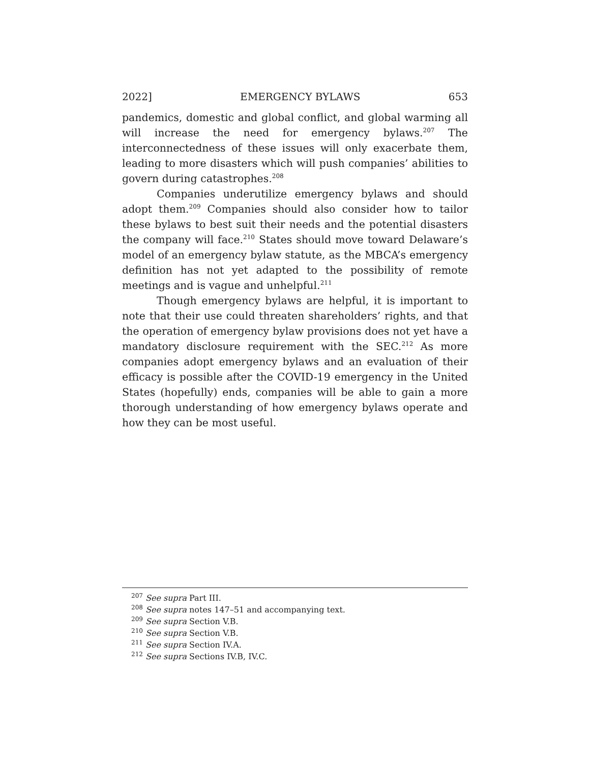2022] EMERGENCY BYLAWS 653
pandemics, domestic and global conflict, and global warming all will increase the need for emergency bylaws.<sup>207</sup> The interconnectedness of these issues will only exacerbate them, leading to more disasters which will push companies’ abilities to govern during catastrophes.<sup>208</sup>
Companies underutilize emergency bylaws and should adopt them.<sup>209</sup> Companies should also consider how to tailor these bylaws to best suit their needs and the potential disasters the company will face.<sup>210</sup> States should move toward Delaware’s model of an emergency bylaw statute, as the MBCA’s emergency definition has not yet adapted to the possibility of remote meetings and is vague and unhelpful.<sup>211</sup>
Though emergency bylaws are helpful, it is important to note that their use could threaten shareholders’ rights, and that the operation of emergency bylaw provisions does not yet have a mandatory disclosure requirement with the SEC.<sup>212</sup> As more companies adopt emergency bylaws and an evaluation of their efficacy is possible after the COVID-19 emergency in the United States (hopefully) ends, companies will be able to gain a more thorough understanding of how emergency bylaws operate and how they can be most useful.
<sup>207</sup> See supra Part III.
<sup>208</sup> See supra notes 147–51 and accompanying text.
<sup>209</sup> See supra Section V.B.
<sup>210</sup> See supra Section V.B.
<sup>211</sup> See supra Section IV.A.
<sup>212</sup> See supra Sections IV.B, IV.C.